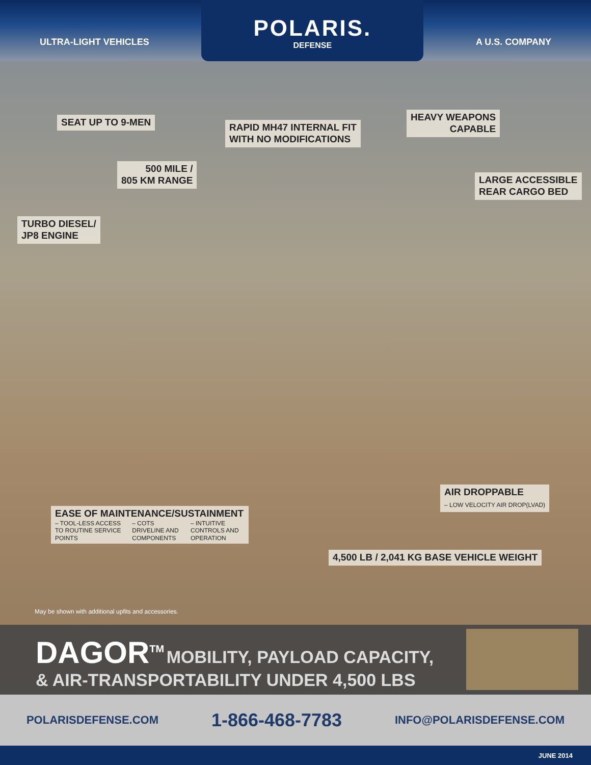ULTRA-LIGHT VEHICLES
POLARIS.
DEFENSE
A U.S. COMPANY
SEAT UP TO 9-MEN
RAPID MH47 INTERNAL FIT
WITH NO MODIFICATIONS
HEAVY WEAPONS
CAPABLE
500 MILE /
805 KM RANGE
LARGE ACCESSIBLE
REAR CARGO BED
TURBO DIESEL/
JP8 ENGINE
AIR DROPPABLE
– LOW VELOCITY AIR DROP(LVAD)
EASE OF MAINTENANCE/SUSTAINMENT
– TOOL-LESS ACCESS TO ROUTINE SERVICE POINTS – COTS DRIVELINE AND COMPONENTS – INTUITIVE CONTROLS AND OPERATION
4,500 LB / 2,041 KG BASE VEHICLE WEIGHT
May be shown with additional upfits and accessories.
DAGOR<sup>TM</sup> MOBILITY, PAYLOAD CAPACITY,
& AIR-TRANSPORTABILITY UNDER 4,500 LBS
POLARISDEFENSE.COM 1-866-468-7783 INFO@POLARISDEFENSE.COM
JUNE 2014